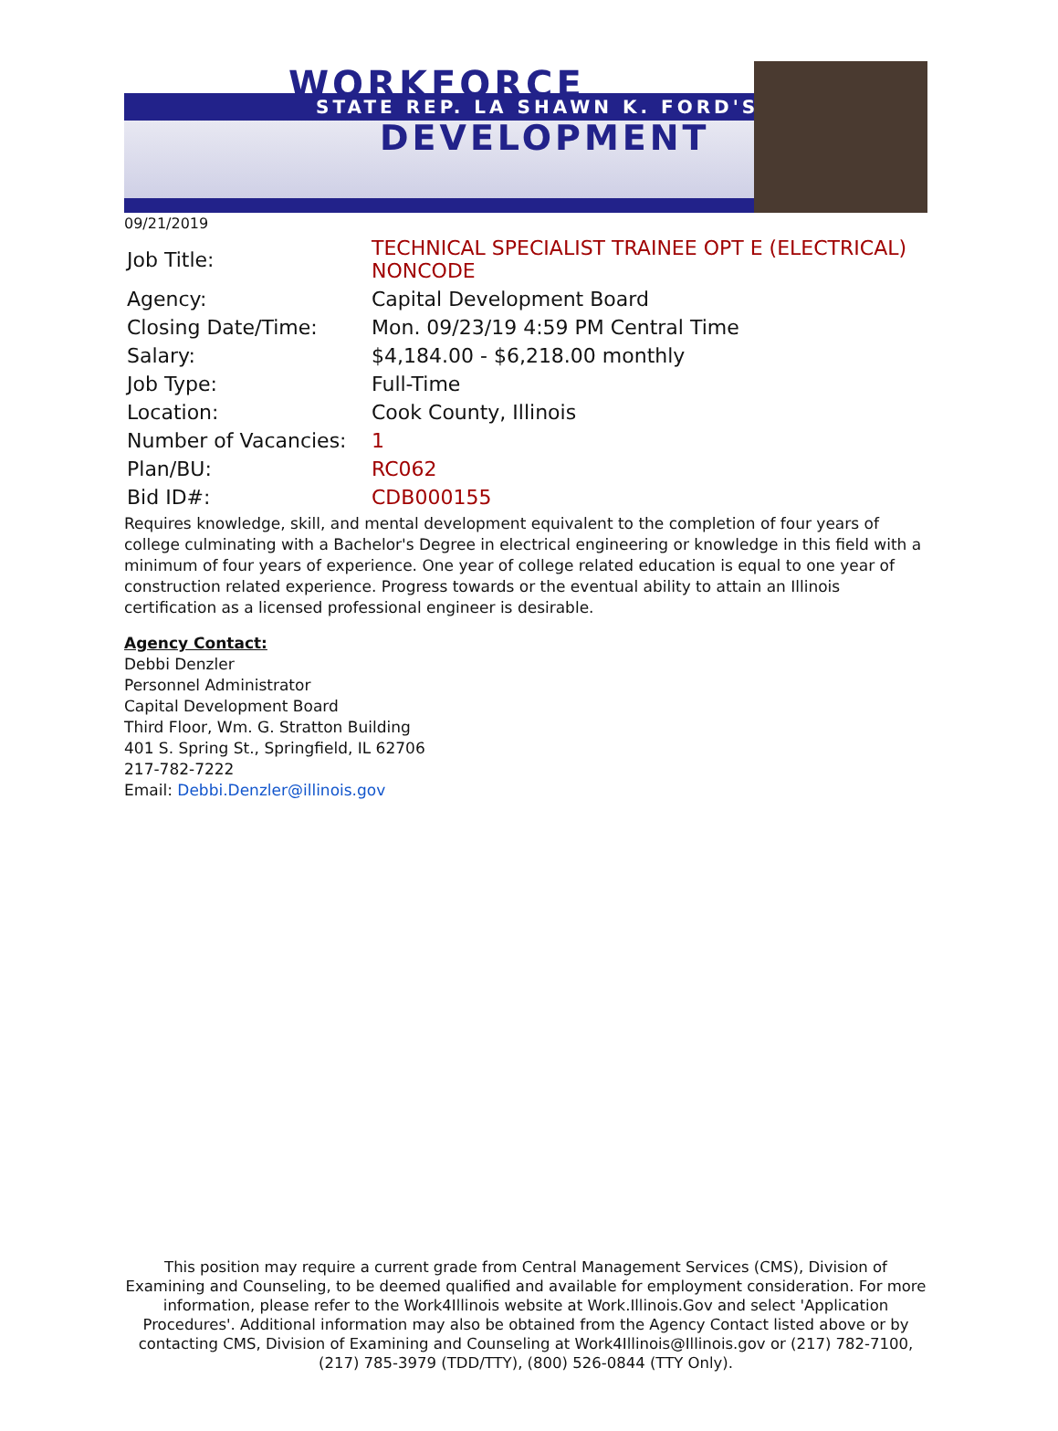WORKFORCE
STATE REP. LA SHAWN K. FORD'S
DEVELOPMENT
09/21/2019
| Job Title: | TECHNICAL SPECIALIST TRAINEE OPT E (ELECTRICAL) NONCODE |
| Agency: | Capital Development Board |
| Closing Date/Time: | Mon. 09/23/19 4:59 PM Central Time |
| Salary: | $4,184.00 - $6,218.00 monthly |
| Job Type: | Full-Time |
| Location: | Cook County, Illinois |
| Number of Vacancies: | 1 |
| Plan/BU: | RC062 |
| Bid ID#: | CDB000155 |
Requires knowledge, skill, and mental development equivalent to the completion of four years of college culminating with a Bachelor's Degree in electrical engineering or knowledge in this field with a minimum of four years of experience. One year of college related education is equal to one year of construction related experience. Progress towards or the eventual ability to attain an Illinois certification as a licensed professional engineer is desirable.
Agency Contact:
Debbi Denzler
Personnel Administrator
Capital Development Board
Third Floor, Wm. G. Stratton Building
401 S. Spring St., Springfield, IL 62706
217-782-7222
Email: Debbi.Denzler@illinois.gov
This position may require a current grade from Central Management Services (CMS), Division of Examining and Counseling, to be deemed qualified and available for employment consideration. For more information, please refer to the Work4Illinois website at Work.Illinois.Gov and select 'Application Procedures'. Additional information may also be obtained from the Agency Contact listed above or by contacting CMS, Division of Examining and Counseling at Work4Illinois@Illinois.gov or (217) 782-7100, (217) 785-3979 (TDD/TTY), (800) 526-0844 (TTY Only).